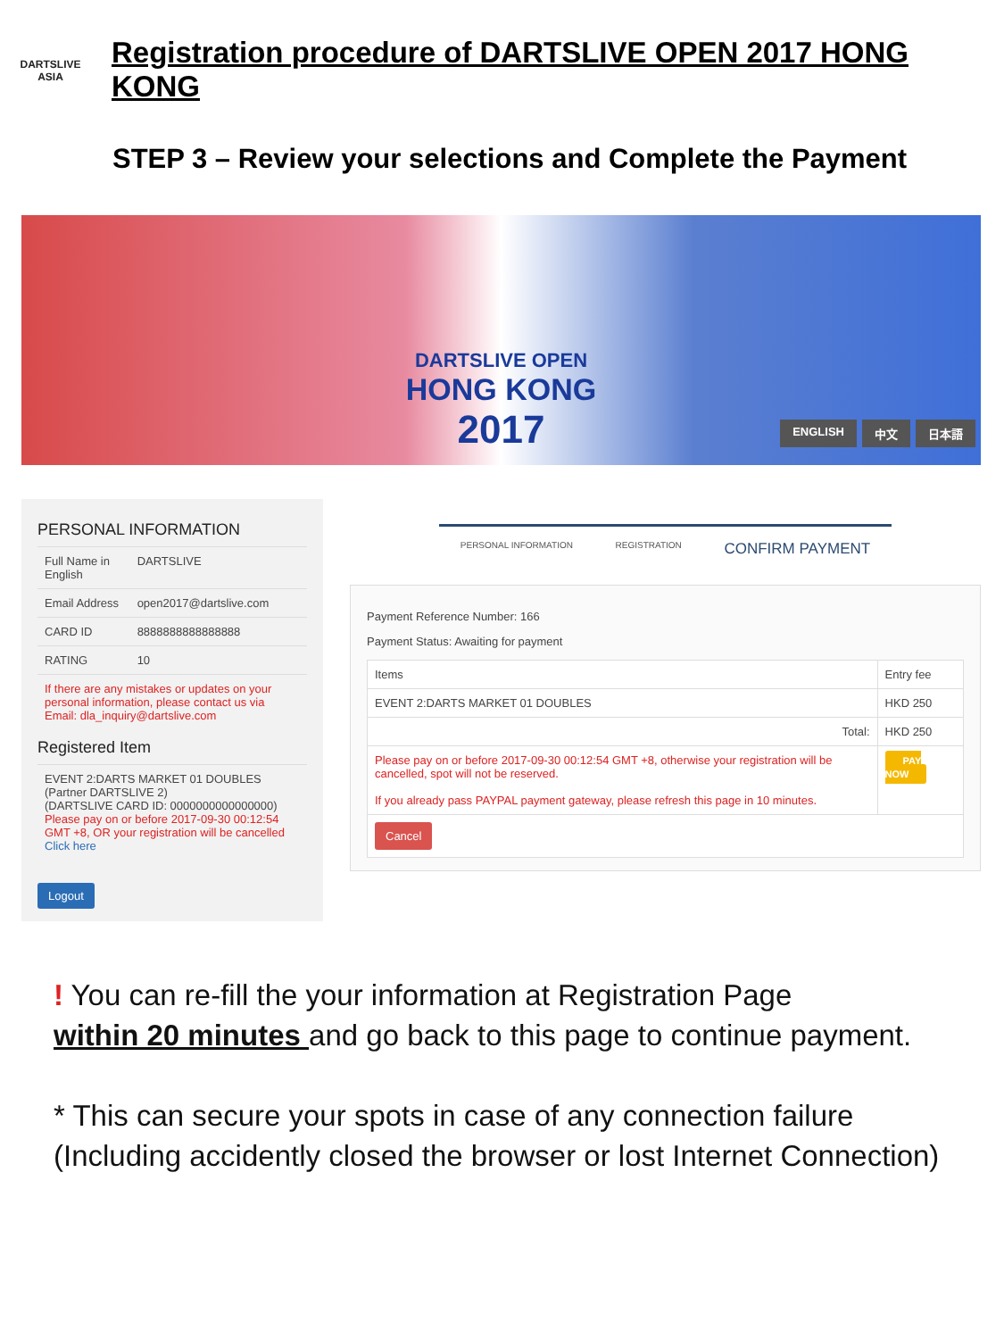DARTSLIVE
ASIA
Registration procedure of DARTSLIVE OPEN 2017 HONG KONG
STEP 3 – Review your selections and Complete the Payment
DARTSLIVE OPEN
HONG KONG
2017
ENGLISH 中文 日本語
PERSONAL INFORMATION
| Full Name in English | DARTSLIVE |
| Email Address | open2017@dartslive.com |
| CARD ID | 8888888888888888 |
| RATING | 10 |
| If there are any mistakes or updates on your personal information, please contact us via Email: dla_inquiry@dartslive.com | |
Registered Item
| EVENT 2:DARTS MARKET 01 DOUBLES (Partner DARTSLIVE 2) (DARTSLIVE CARD ID: 0000000000000000) Please pay on or before 2017-09-30 00:12:54 GMT +8, OR your registration will be cancelled Click here |
Logout
PERSONAL INFORMATION REGISTRATION
CONFIRM PAYMENT
Payment Reference Number: 166
Payment Status: Awaiting for payment
| Items | Entry fee |
| --- | --- |
| EVENT 2:DARTS MARKET 01 DOUBLES | HKD 250 |
| Total: | HKD 250 |
| Please pay on or before 2017-09-30 00:12:54 GMT +8, otherwise your registration will be cancelled, spot will not be reserved. If you already pass PAYPAL payment gateway, please refresh this page in 10 minutes. | PAY NOW |
| Cancel | |
! You can re-fill the your information at Registration Page
within 20 minutes and go back to this page to continue payment.
* This can secure your spots in case of any connection failure (Including accidently closed the browser or lost Internet Connection)